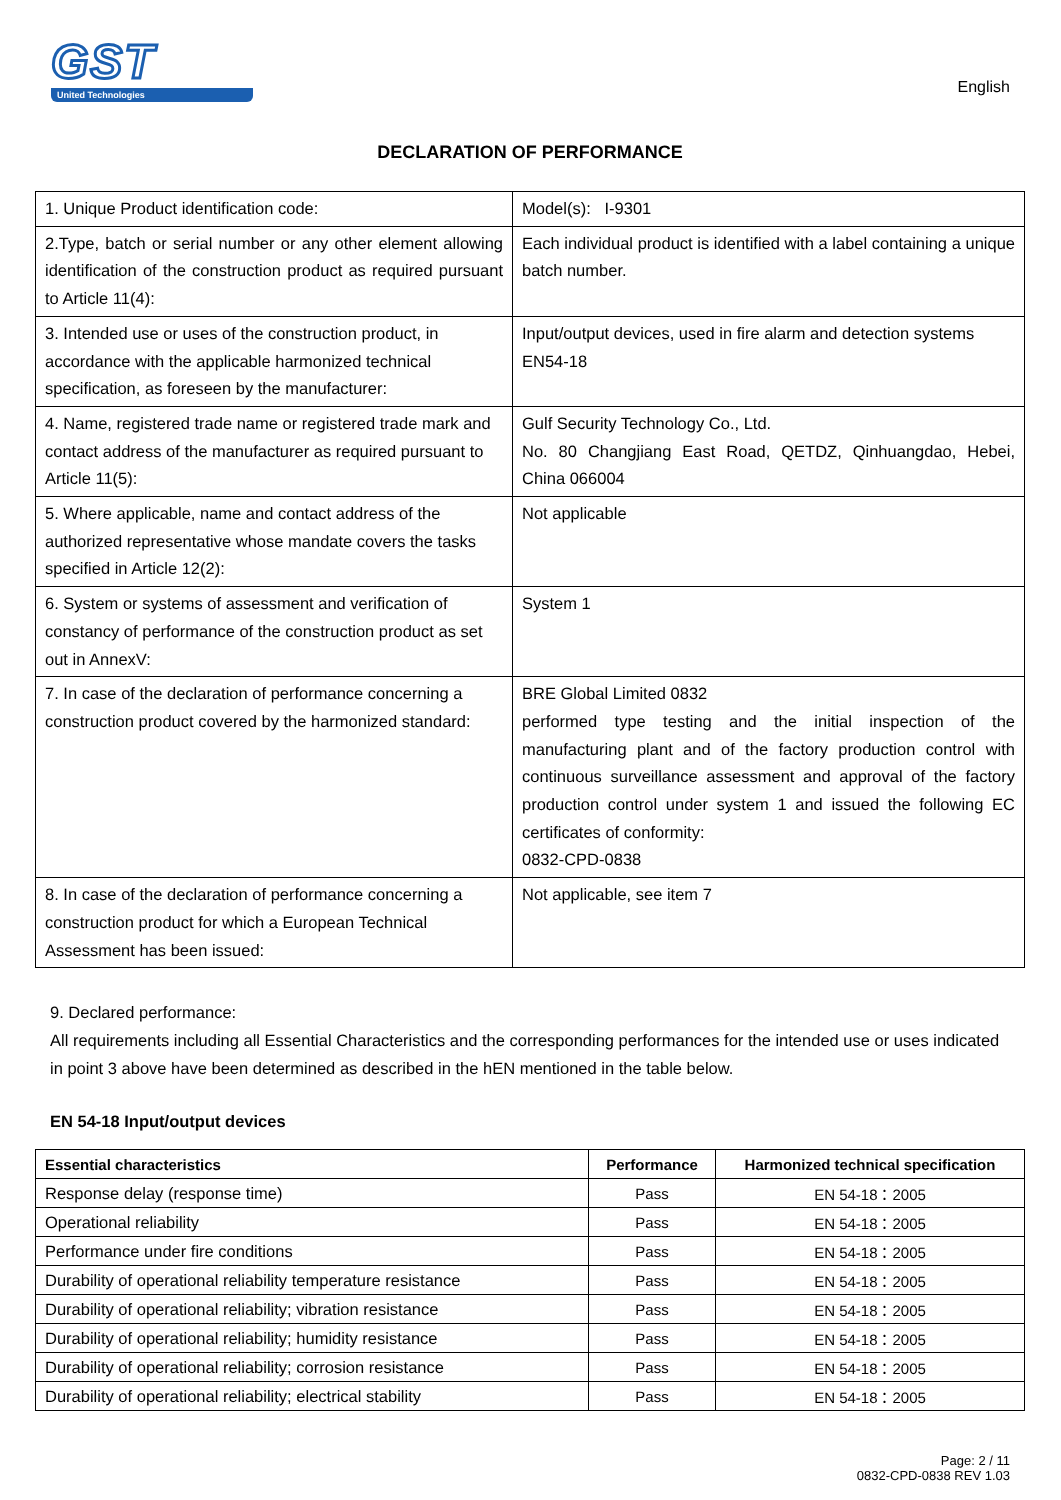GST
United Technologies
English
DECLARATION OF PERFORMANCE
| 1. Unique Product identification code: | Model(s): I-9301 |
| 2.Type, batch or serial number or any other element allowing identification of the construction product as required pursuant to Article 11(4): | Each individual product is identified with a label containing a unique batch number. |
| 3. Intended use or uses of the construction product, in accordance with the applicable harmonized technical specification, as foreseen by the manufacturer: | Input/output devices, used in fire alarm and detection systems EN54-18 |
| 4. Name, registered trade name or registered trade mark and contact address of the manufacturer as required pursuant to Article 11(5): | Gulf Security Technology Co., Ltd. No. 80 Changjiang East Road, QETDZ, Qinhuangdao, Hebei, China 066004 |
| 5. Where applicable, name and contact address of the authorized representative whose mandate covers the tasks specified in Article 12(2): | Not applicable |
| 6. System or systems of assessment and verification of constancy of performance of the construction product as set out in AnnexV: | System 1 |
| 7. In case of the declaration of performance concerning a construction product covered by the harmonized standard: | BRE Global Limited 0832 performed type testing and the initial inspection of the manufacturing plant and of the factory production control with continuous surveillance assessment and approval of the factory production control under system 1 and issued the following EC certificates of conformity: 0832-CPD-0838 |
| 8. In case of the declaration of performance concerning a construction product for which a European Technical Assessment has been issued: | Not applicable, see item 7 |
9. Declared performance:
All requirements including all Essential Characteristics and the corresponding performances for the intended use or uses indicated in point 3 above have been determined as described in the hEN mentioned in the table below.
EN 54-18 Input/output devices
| Essential characteristics | Performance | Harmonized technical specification |
| --- | --- | --- |
| Response delay (response time) | Pass | EN 54-18：2005 |
| Operational reliability | Pass | EN 54-18：2005 |
| Performance under fire conditions | Pass | EN 54-18：2005 |
| Durability of operational reliability temperature resistance | Pass | EN 54-18：2005 |
| Durability of operational reliability; vibration resistance | Pass | EN 54-18：2005 |
| Durability of operational reliability; humidity resistance | Pass | EN 54-18：2005 |
| Durability of operational reliability; corrosion resistance | Pass | EN 54-18：2005 |
| Durability of operational reliability; electrical stability | Pass | EN 54-18：2005 |
Page: 2 / 11
0832-CPD-0838 REV 1.03